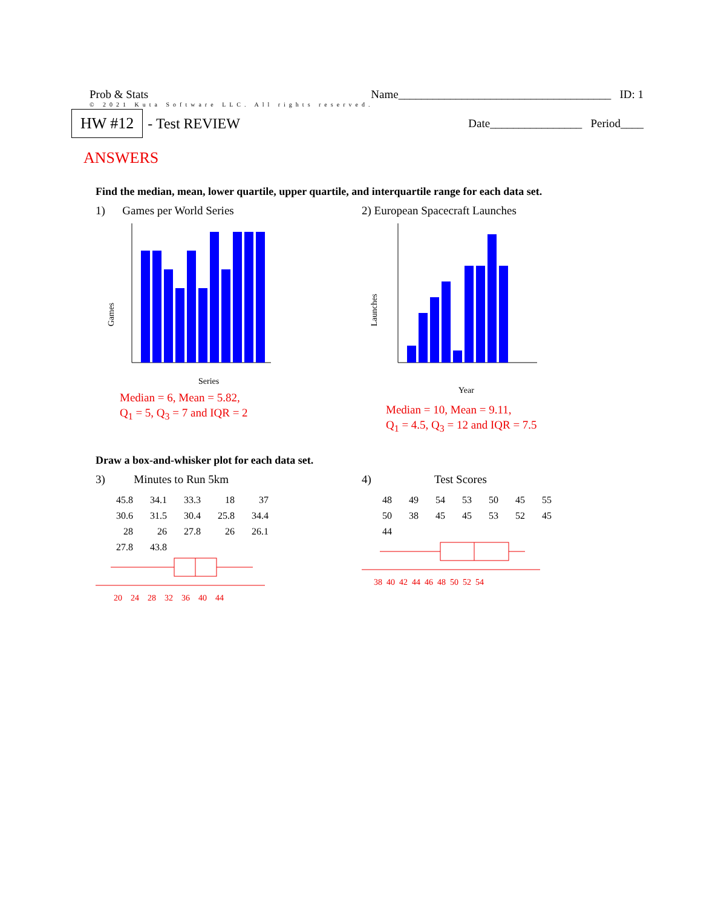Prob & Stats Name_____________________________________ ID: 1
© 2021 Kuta Software LLC. All rights reserved.
HW #12 - Test REVIEW Date________________ Period____
ANSWERS
Find the median, mean, lower quartile, upper quartile, and interquartile range for each data set.
1) Games per World Series
Games
Series
Median = 6, Mean = 5.82,
Q<sub>1</sub> = 5, Q<sub>3</sub> = 7 and IQR = 2
2) European Spacecraft Launches
Launches
Year
Median = 10, Mean = 9.11,
Q<sub>1</sub> = 4.5, Q<sub>3</sub> = 12 and IQR = 7.5
Draw a box-and-whisker plot for each data set.
3) Minutes to Run 5km
| 45.8 | 34.1 | 33.3 | 18 | 37 |
| 30.6 | 31.5 | 30.4 | 25.8 | 34.4 |
| 28 | 26 | 27.8 | 26 | 26.1 |
| 27.8 | 43.8 | | | |
20 24 28 32 36 40 44
4) Test Scores
| 48 | 49 | 54 | 53 | 50 | 45 | 55 |
| 50 | 38 | 45 | 45 | 53 | 52 | 45 |
| 44 | | | | | | |
38 40 42 44 46 48 50 52 54